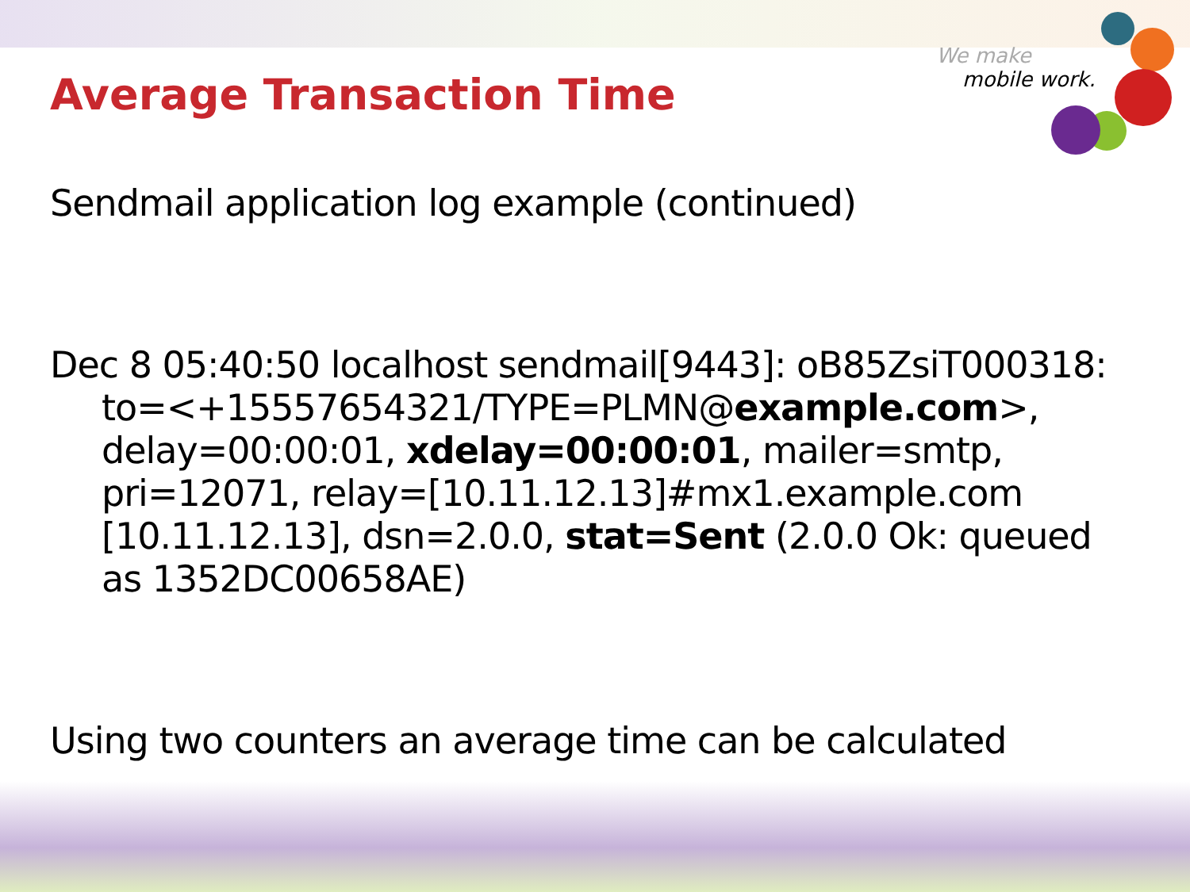We make
mobile work.
Average Transaction Time
Sendmail application log example (continued)
Dec 8 05:40:50 localhost sendmail[9443]: oB85ZsiT000318: to=<+15557654321/TYPE=PLMN@example.com>, delay=00:00:01, xdelay=00:00:01, mailer=smtp, pri=12071, relay=[10.11.12.13]#mx1.example.com [10.11.12.13], dsn=2.0.0, stat=Sent (2.0.0 Ok: queued as 1352DC00658AE)
Using two counters an average time can be calculated